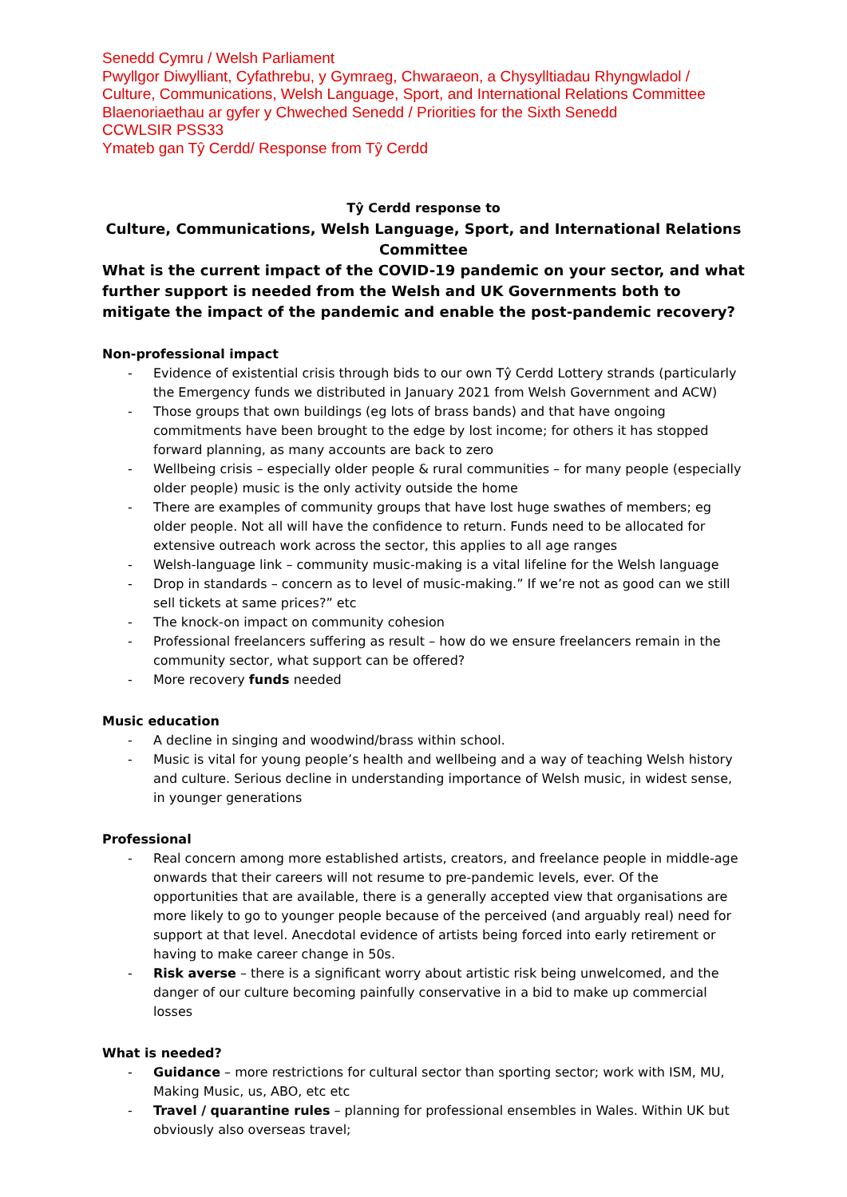Senedd Cymru / Welsh Parliament
Pwyllgor Diwylliant, Cyfathrebu, y Gymraeg, Chwaraeon, a Chysylltiadau Rhyngwladol / Culture, Communications, Welsh Language, Sport, and International Relations Committee
Blaenoriaethau ar gyfer y Chweched Senedd / Priorities for the Sixth Senedd
CCWLSIR PSS33
Ymateb gan Tŷ Cerdd/ Response from Tŷ Cerdd
Tŷ Cerdd response to
Culture, Communications, Welsh Language, Sport, and International Relations Committee
What is the current impact of the COVID-19 pandemic on your sector, and what further support is needed from the Welsh and UK Governments both to mitigate the impact of the pandemic and enable the post-pandemic recovery?
Non-professional impact
- Evidence of existential crisis through bids to our own Tŷ Cerdd Lottery strands (particularly the Emergency funds we distributed in January 2021 from Welsh Government and ACW)
- Those groups that own buildings (eg lots of brass bands) and that have ongoing commitments have been brought to the edge by lost income; for others it has stopped forward planning, as many accounts are back to zero
- Wellbeing crisis – especially older people & rural communities – for many people (especially older people) music is the only activity outside the home
- There are examples of community groups that have lost huge swathes of members; eg older people. Not all will have the confidence to return. Funds need to be allocated for extensive outreach work across the sector, this applies to all age ranges
- Welsh-language link – community music-making is a vital lifeline for the Welsh language
- Drop in standards – concern as to level of music-making.” If we’re not as good can we still sell tickets at same prices?” etc
- The knock-on impact on community cohesion
- Professional freelancers suffering as result – how do we ensure freelancers remain in the community sector, what support can be offered?
- More recovery funds needed
Music education
- A decline in singing and woodwind/brass within school.
- Music is vital for young people’s health and wellbeing and a way of teaching Welsh history and culture. Serious decline in understanding importance of Welsh music, in widest sense, in younger generations
Professional
- Real concern among more established artists, creators, and freelance people in middle-age onwards that their careers will not resume to pre-pandemic levels, ever. Of the opportunities that are available, there is a generally accepted view that organisations are more likely to go to younger people because of the perceived (and arguably real) need for support at that level. Anecdotal evidence of artists being forced into early retirement or having to make career change in 50s.
- Risk averse – there is a significant worry about artistic risk being unwelcomed, and the danger of our culture becoming painfully conservative in a bid to make up commercial losses
What is needed?
- Guidance – more restrictions for cultural sector than sporting sector; work with ISM, MU, Making Music, us, ABO, etc etc
- Travel / quarantine rules – planning for professional ensembles in Wales. Within UK but obviously also overseas travel;